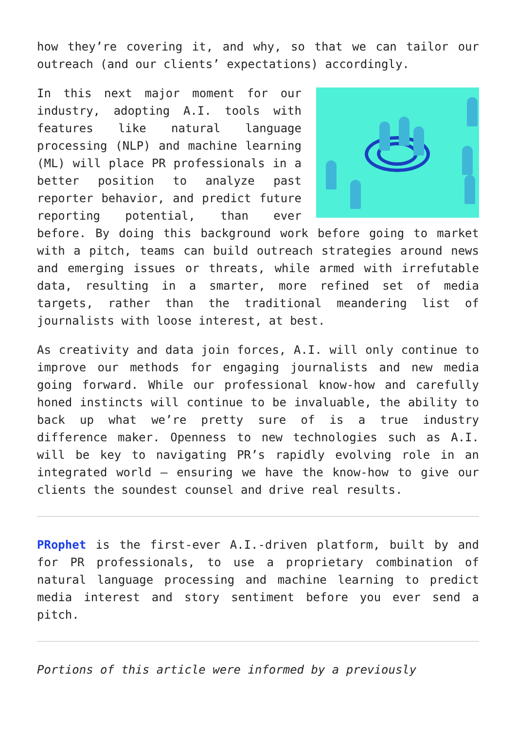how they’re covering it, and why, so that we can tailor our outreach (and our clients’ expectations) accordingly.
In this next major moment for our industry, adopting A.I. tools with features like natural language processing (NLP) and machine learning (ML) will place PR professionals in a better position to analyze past reporter behavior, and predict future reporting potential, than ever before. By doing this background work before going to market with a pitch, teams can build outreach strategies around news and emerging issues or threats, while armed with irrefutable data, resulting in a smarter, more refined set of media targets, rather than the traditional meandering list of journalists with loose interest, at best.
As creativity and data join forces, A.I. will only continue to improve our methods for engaging journalists and new media going forward. While our professional know-how and carefully honed instincts will continue to be invaluable, the ability to back up what we’re pretty sure of is a true industry difference maker. Openness to new technologies such as A.I. will be key to navigating PR’s rapidly evolving role in an integrated world – ensuring we have the know-how to give our clients the soundest counsel and drive real results.
PRophet is the first-ever A.I.-driven platform, built by and for PR professionals, to use a proprietary combination of natural language processing and machine learning to predict media interest and story sentiment before you ever send a pitch.
Portions of this article were informed by a previously